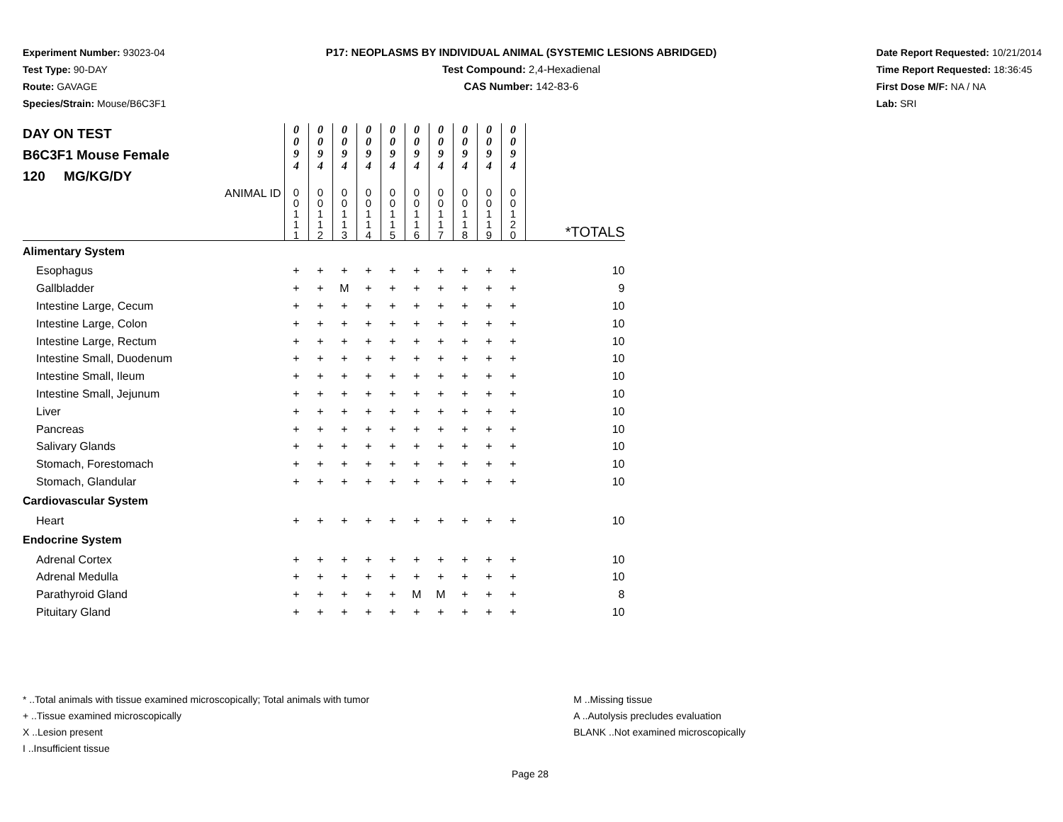Experiment Number: 93023-04
Test Type: 90-DAY
Route: GAVAGE
Species/Strain: Mouse/B6C3F1
P17: NEOPLASMS BY INDIVIDUAL ANIMAL (SYSTEMIC LESIONS ABRIDGED)
Test Compound: 2,4-Hexadienal
CAS Number: 142-83-6
Date Report Requested: 10/21/2014
Time Report Requested: 18:36:45
First Dose M/F: NA / NA
Lab: SRI
| DAY ON TEST B6C3F1 Mouse Female 120 MG/KG/DY | 0 0 9 4 | 0 0 9 4 | 0 0 9 4 | 0 0 9 4 | 0 0 9 4 | 0 0 9 4 | 0 0 9 4 | 0 0 9 4 | 0 0 9 4 | 0 0 9 4 | |
| ANIMAL ID | 0 0 1 1 1 | 0 0 1 1 2 | 0 0 1 1 3 | 0 0 1 1 4 | 0 0 1 1 5 | 0 0 1 1 6 | 0 0 1 1 7 | 0 0 1 1 8 | 0 0 1 1 9 | 0 0 1 2 0 | *TOTALS |
| Alimentary System | | | | | | | | | | | |
| Esophagus | + | + | + | + | + | + | + | + | + | + | 10 |
| Gallbladder | + | + | M | + | + | + | + | + | + | + | 9 |
| Intestine Large, Cecum | + | + | + | + | + | + | + | + | + | + | 10 |
| Intestine Large, Colon | + | + | + | + | + | + | + | + | + | + | 10 |
| Intestine Large, Rectum | + | + | + | + | + | + | + | + | + | + | 10 |
| Intestine Small, Duodenum | + | + | + | + | + | + | + | + | + | + | 10 |
| Intestine Small, Ileum | + | + | + | + | + | + | + | + | + | + | 10 |
| Intestine Small, Jejunum | + | + | + | + | + | + | + | + | + | + | 10 |
| Liver | + | + | + | + | + | + | + | + | + | + | 10 |
| Pancreas | + | + | + | + | + | + | + | + | + | + | 10 |
| Salivary Glands | + | + | + | + | + | + | + | + | + | + | 10 |
| Stomach, Forestomach | + | + | + | + | + | + | + | + | + | + | 10 |
| Stomach, Glandular | + | + | + | + | + | + | + | + | + | + | 10 |
| Cardiovascular System | | | | | | | | | | | |
| Heart | + | + | + | + | + | + | + | + | + | + | 10 |
| Endocrine System | | | | | | | | | | | |
| Adrenal Cortex | + | + | + | + | + | + | + | + | + | + | 10 |
| Adrenal Medulla | + | + | + | + | + | + | + | + | + | + | 10 |
| Parathyroid Gland | + | + | + | + | + | M | M | + | + | + | 8 |
| Pituitary Gland | + | + | + | + | + | + | + | + | + | + | 10 |
* ..Total animals with tissue examined microscopically; Total animals with tumor
+ ..Tissue examined microscopically
X ..Lesion present
I ..Insufficient tissue
M ..Missing tissue
A ..Autolysis precludes evaluation
BLANK ..Not examined microscopically
Page 28